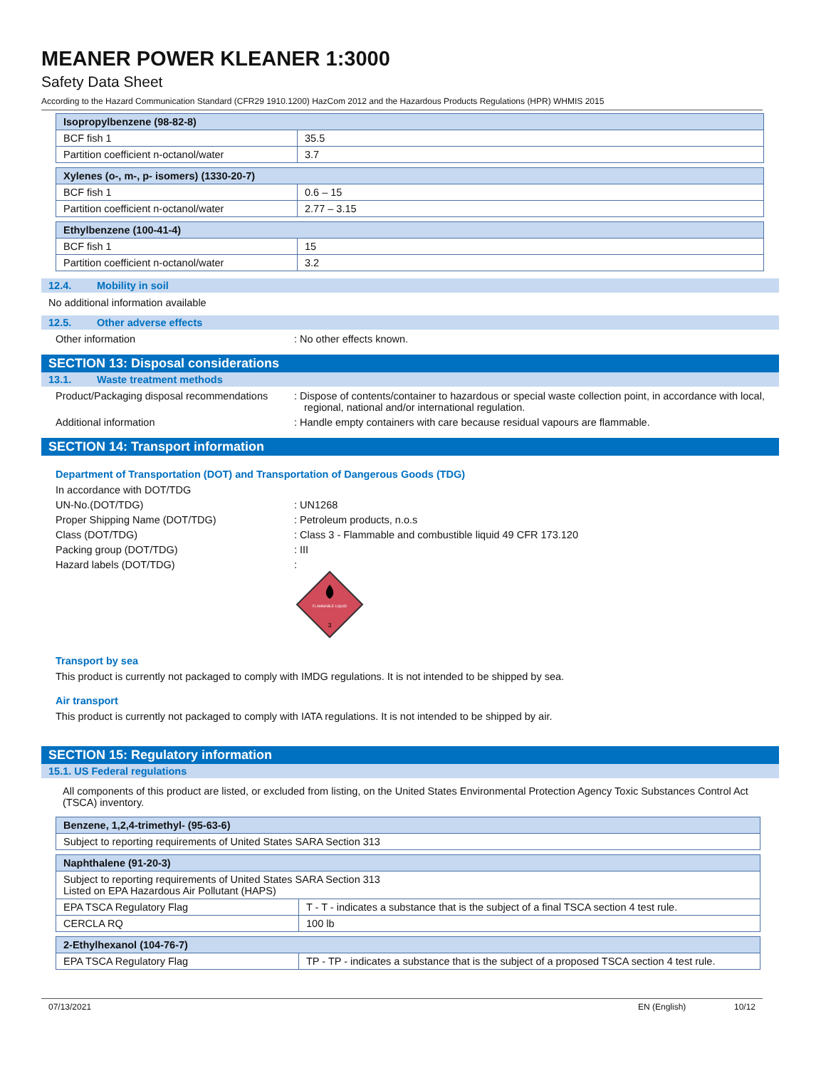MEANER POWER KLEANER 1:3000
Safety Data Sheet
According to the Hazard Communication Standard (CFR29 1910.1200) HazCom 2012 and the Hazardous Products Regulations (HPR) WHMIS 2015
| Isopropylbenzene (98-82-8) | |
| --- | --- |
| BCF fish 1 | 35.5 |
| Partition coefficient n-octanol/water | 3.7 |
| Xylenes (o-, m-, p- isomers) (1330-20-7) | |
| --- | --- |
| BCF fish 1 | 0.6 – 15 |
| Partition coefficient n-octanol/water | 2.77 – 3.15 |
| Ethylbenzene (100-41-4) | |
| --- | --- |
| BCF fish 1 | 15 |
| Partition coefficient n-octanol/water | 3.2 |
12.4. Mobility in soil
No additional information available
12.5. Other adverse effects
Other information : No other effects known.
SECTION 13: Disposal considerations
13.1. Waste treatment methods
Product/Packaging disposal recommendations
: Dispose of contents/container to hazardous or special waste collection point, in accordance with local, regional, national and/or international regulation.
Additional information : Handle empty containers with care because residual vapours are flammable.
SECTION 14: Transport information
Department of Transportation (DOT) and Transportation of Dangerous Goods (TDG)
In accordance with DOT/TDG
UN-No.(DOT/TDG) : UN1268
Proper Shipping Name (DOT/TDG) : Petroleum products, n.o.s
Class (DOT/TDG) : Class 3 - Flammable and combustible liquid 49 CFR 173.120
Packing group (DOT/TDG) : III
Hazard labels (DOT/TDG) :
FLAMMABLE LIQUID
3
Transport by sea
This product is currently not packaged to comply with IMDG regulations. It is not intended to be shipped by sea.
Air transport
This product is currently not packaged to comply with IATA regulations. It is not intended to be shipped by air.
SECTION 15: Regulatory information
15.1. US Federal regulations
All components of this product are listed, or excluded from listing, on the United States Environmental Protection Agency Toxic Substances Control Act (TSCA) inventory.
| Benzene, 1,2,4-trimethyl- (95-63-6) |
| --- |
| Subject to reporting requirements of United States SARA Section 313 |
| Naphthalene (91-20-3) | |
| --- | --- |
| Subject to reporting requirements of United States SARA Section 313 Listed on EPA Hazardous Air Pollutant (HAPS) | |
| EPA TSCA Regulatory Flag | T - T - indicates a substance that is the subject of a final TSCA section 4 test rule. |
| CERCLA RQ | 100 lb |
| 2-Ethylhexanol (104-76-7) | |
| --- | --- |
| EPA TSCA Regulatory Flag | TP - TP - indicates a substance that is the subject of a proposed TSCA section 4 test rule. |
07/13/2021 EN (English) 10/12